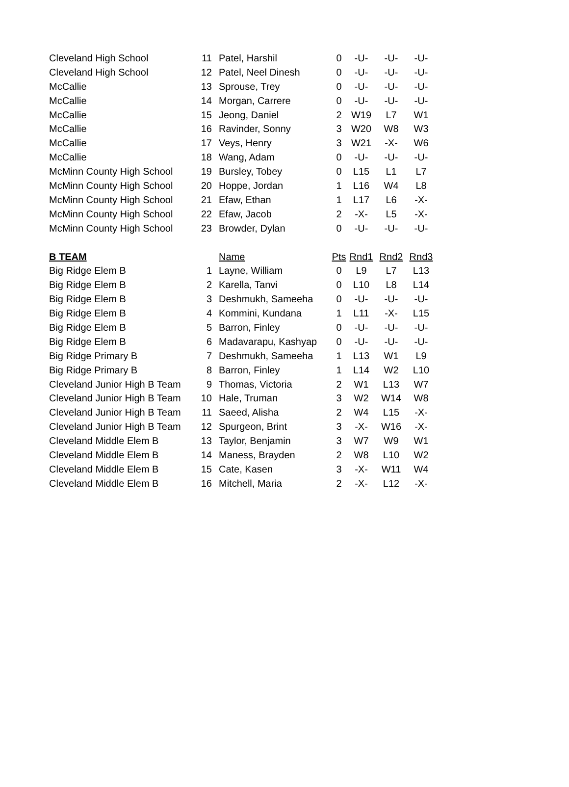| Cleveland High School | 11 | Patel, Harshil | 0 | -U- | -U- | -U- |
| Cleveland High School | 12 | Patel, Neel Dinesh | 0 | -U- | -U- | -U- |
| McCallie | 13 | Sprouse, Trey | 0 | -U- | -U- | -U- |
| McCallie | 14 | Morgan, Carrere | 0 | -U- | -U- | -U- |
| McCallie | 15 | Jeong, Daniel | 2 | W19 | L7 | W1 |
| McCallie | 16 | Ravinder, Sonny | 3 | W20 | W8 | W3 |
| McCallie | 17 | Veys, Henry | 3 | W21 | -X- | W6 |
| McCallie | 18 | Wang, Adam | 0 | -U- | -U- | -U- |
| McMinn County High School | 19 | Bursley, Tobey | 0 | L15 | L1 | L7 |
| McMinn County High School | 20 | Hoppe, Jordan | 1 | L16 | W4 | L8 |
| McMinn County High School | 21 | Efaw, Ethan | 1 | L17 | L6 | -X- |
| McMinn County High School | 22 | Efaw, Jacob | 2 | -X- | L5 | -X- |
| McMinn County High School | 23 | Browder, Dylan | 0 | -U- | -U- | -U- |
| B TEAM | | Name | Pts | Rnd1 | Rnd2 | Rnd3 |
| Big Ridge Elem B | 1 | Layne, William | 0 | L9 | L7 | L13 |
| Big Ridge Elem B | 2 | Karella, Tanvi | 0 | L10 | L8 | L14 |
| Big Ridge Elem B | 3 | Deshmukh, Sameeha | 0 | -U- | -U- | -U- |
| Big Ridge Elem B | 4 | Kommini, Kundana | 1 | L11 | -X- | L15 |
| Big Ridge Elem B | 5 | Barron, Finley | 0 | -U- | -U- | -U- |
| Big Ridge Elem B | 6 | Madavarapu, Kashyap | 0 | -U- | -U- | -U- |
| Big Ridge Primary B | 7 | Deshmukh, Sameeha | 1 | L13 | W1 | L9 |
| Big Ridge Primary B | 8 | Barron, Finley | 1 | L14 | W2 | L10 |
| Cleveland Junior High B Team | 9 | Thomas, Victoria | 2 | W1 | L13 | W7 |
| Cleveland Junior High B Team | 10 | Hale, Truman | 3 | W2 | W14 | W8 |
| Cleveland Junior High B Team | 11 | Saeed, Alisha | 2 | W4 | L15 | -X- |
| Cleveland Junior High B Team | 12 | Spurgeon, Brint | 3 | -X- | W16 | -X- |
| Cleveland Middle Elem B | 13 | Taylor, Benjamin | 3 | W7 | W9 | W1 |
| Cleveland Middle Elem B | 14 | Maness, Brayden | 2 | W8 | L10 | W2 |
| Cleveland Middle Elem B | 15 | Cate, Kasen | 3 | -X- | W11 | W4 |
| Cleveland Middle Elem B | 16 | Mitchell, Maria | 2 | -X- | L12 | -X- |